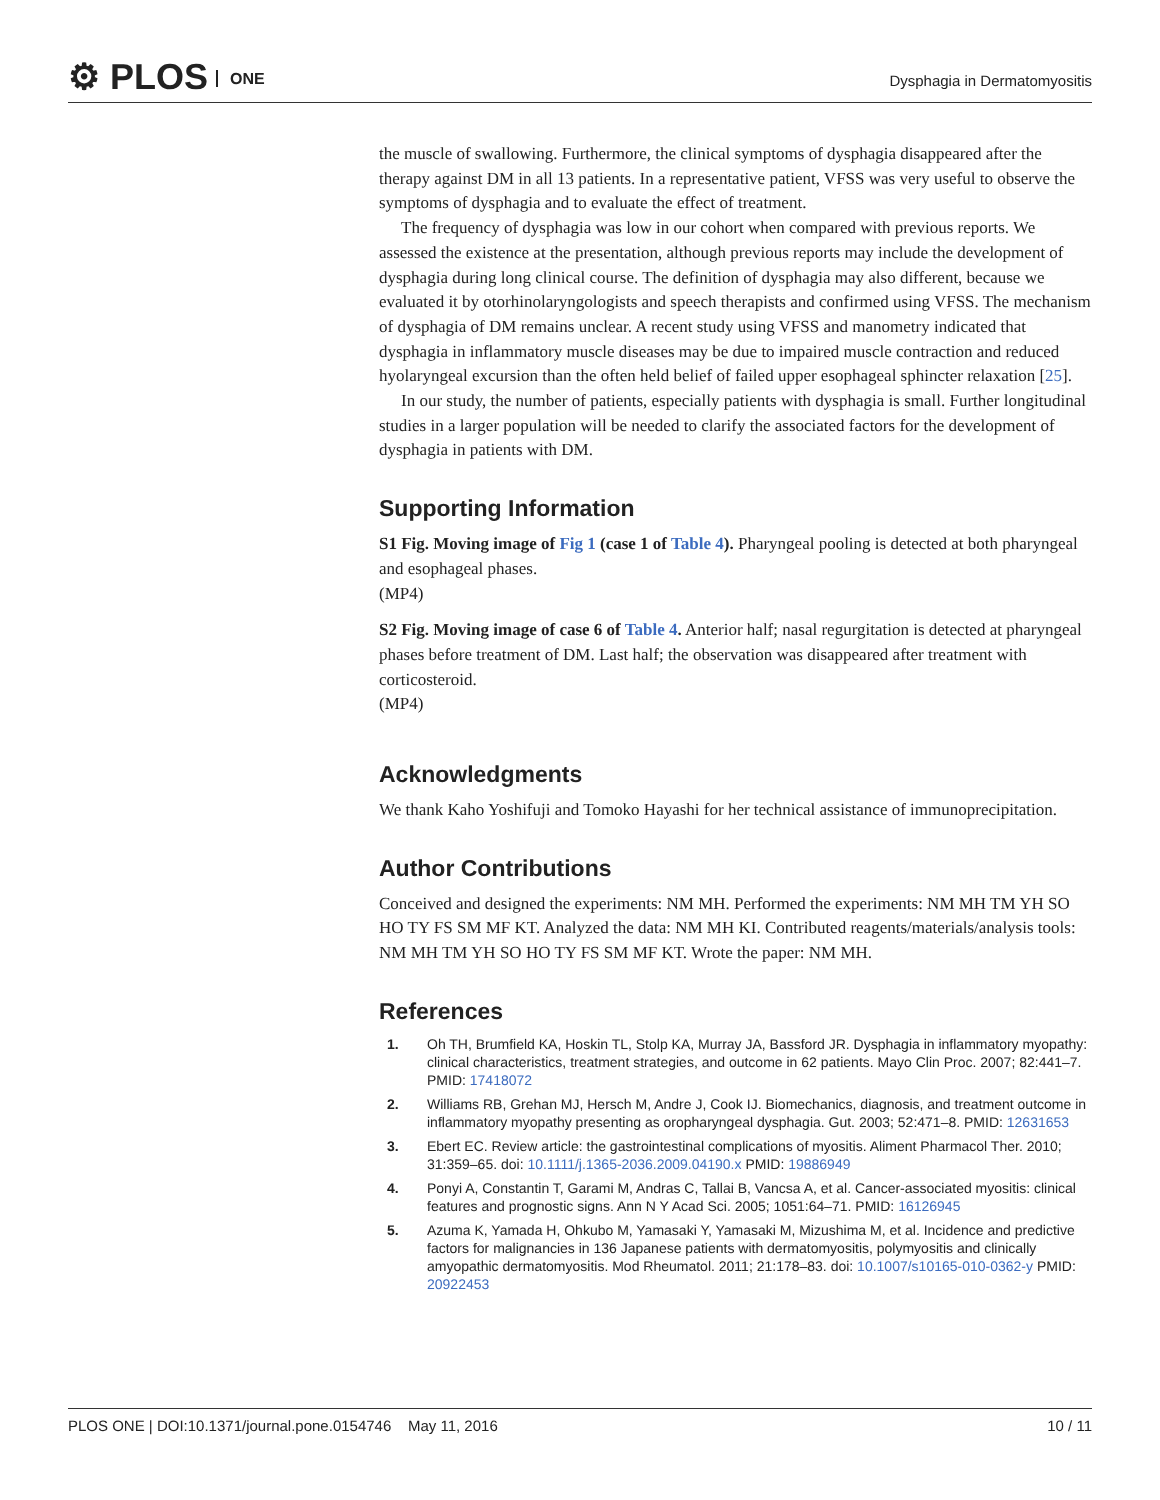⚙ PLOS ONE Dysphagia in Dermatomyositis
the muscle of swallowing. Furthermore, the clinical symptoms of dysphagia disappeared after the therapy against DM in all 13 patients. In a representative patient, VFSS was very useful to observe the symptoms of dysphagia and to evaluate the effect of treatment.
The frequency of dysphagia was low in our cohort when compared with previous reports. We assessed the existence at the presentation, although previous reports may include the development of dysphagia during long clinical course. The definition of dysphagia may also different, because we evaluated it by otorhinolaryngologists and speech therapists and confirmed using VFSS. The mechanism of dysphagia of DM remains unclear. A recent study using VFSS and manometry indicated that dysphagia in inflammatory muscle diseases may be due to impaired muscle contraction and reduced hyolaryngeal excursion than the often held belief of failed upper esophageal sphincter relaxation [25].
In our study, the number of patients, especially patients with dysphagia is small. Further longitudinal studies in a larger population will be needed to clarify the associated factors for the development of dysphagia in patients with DM.
Supporting Information
S1 Fig. Moving image of Fig 1 (case 1 of Table 4). Pharyngeal pooling is detected at both pharyngeal and esophageal phases.
(MP4)
S2 Fig. Moving image of case 6 of Table 4. Anterior half; nasal regurgitation is detected at pharyngeal phases before treatment of DM. Last half; the observation was disappeared after treatment with corticosteroid.
(MP4)
Acknowledgments
We thank Kaho Yoshifuji and Tomoko Hayashi for her technical assistance of immunoprecipitation.
Author Contributions
Conceived and designed the experiments: NM MH. Performed the experiments: NM MH TM YH SO HO TY FS SM MF KT. Analyzed the data: NM MH KI. Contributed reagents/materials/analysis tools: NM MH TM YH SO HO TY FS SM MF KT. Wrote the paper: NM MH.
References
1. Oh TH, Brumfield KA, Hoskin TL, Stolp KA, Murray JA, Bassford JR. Dysphagia in inflammatory myopathy: clinical characteristics, treatment strategies, and outcome in 62 patients. Mayo Clin Proc. 2007; 82:441–7. PMID: 17418072
2. Williams RB, Grehan MJ, Hersch M, Andre J, Cook IJ. Biomechanics, diagnosis, and treatment outcome in inflammatory myopathy presenting as oropharyngeal dysphagia. Gut. 2003; 52:471–8. PMID: 12631653
3. Ebert EC. Review article: the gastrointestinal complications of myositis. Aliment Pharmacol Ther. 2010; 31:359–65. doi: 10.1111/j.1365-2036.2009.04190.x PMID: 19886949
4. Ponyi A, Constantin T, Garami M, Andras C, Tallai B, Vancsa A, et al. Cancer-associated myositis: clinical features and prognostic signs. Ann N Y Acad Sci. 2005; 1051:64–71. PMID: 16126945
5. Azuma K, Yamada H, Ohkubo M, Yamasaki Y, Yamasaki M, Mizushima M, et al. Incidence and predictive factors for malignancies in 136 Japanese patients with dermatomyositis, polymyositis and clinically amyopathic dermatomyositis. Mod Rheumatol. 2011; 21:178–83. doi: 10.1007/s10165-010-0362-y PMID: 20922453
PLOS ONE | DOI:10.1371/journal.pone.0154746 May 11, 2016 10 / 11